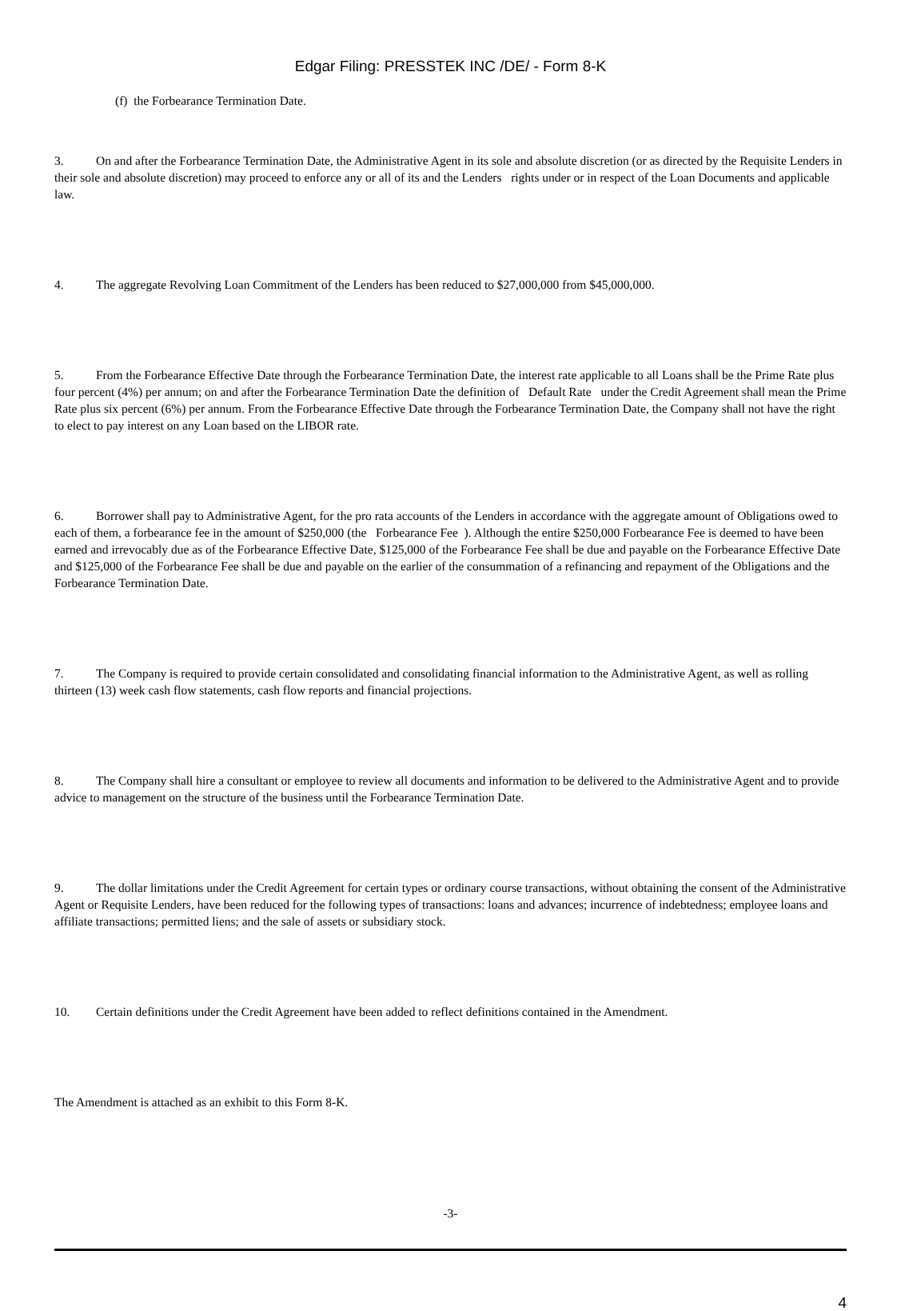Edgar Filing: PRESSTEK INC /DE/ - Form 8-K
(f) the Forbearance Termination Date.
3. On and after the Forbearance Termination Date, the Administrative Agent in its sole and absolute discretion (or as directed by the Requisite Lenders in their sole and absolute discretion) may proceed to enforce any or all of its and the Lenders rights under or in respect of the Loan Documents and applicable law.
4. The aggregate Revolving Loan Commitment of the Lenders has been reduced to $27,000,000 from $45,000,000.
5. From the Forbearance Effective Date through the Forbearance Termination Date, the interest rate applicable to all Loans shall be the Prime Rate plus four percent (4%) per annum; on and after the Forbearance Termination Date the definition of Default Rate under the Credit Agreement shall mean the Prime Rate plus six percent (6%) per annum. From the Forbearance Effective Date through the Forbearance Termination Date, the Company shall not have the right to elect to pay interest on any Loan based on the LIBOR rate.
6. Borrower shall pay to Administrative Agent, for the pro rata accounts of the Lenders in accordance with the aggregate amount of Obligations owed to each of them, a forbearance fee in the amount of $250,000 (the Forbearance Fee ). Although the entire $250,000 Forbearance Fee is deemed to have been earned and irrevocably due as of the Forbearance Effective Date, $125,000 of the Forbearance Fee shall be due and payable on the Forbearance Effective Date and $125,000 of the Forbearance Fee shall be due and payable on the earlier of the consummation of a refinancing and repayment of the Obligations and the Forbearance Termination Date.
7. The Company is required to provide certain consolidated and consolidating financial information to the Administrative Agent, as well as rolling thirteen (13) week cash flow statements, cash flow reports and financial projections.
8. The Company shall hire a consultant or employee to review all documents and information to be delivered to the Administrative Agent and to provide advice to management on the structure of the business until the Forbearance Termination Date.
9. The dollar limitations under the Credit Agreement for certain types or ordinary course transactions, without obtaining the consent of the Administrative Agent or Requisite Lenders, have been reduced for the following types of transactions: loans and advances; incurrence of indebtedness; employee loans and affiliate transactions; permitted liens; and the sale of assets or subsidiary stock.
10. Certain definitions under the Credit Agreement have been added to reflect definitions contained in the Amendment.
The Amendment is attached as an exhibit to this Form 8-K.
-3-
4